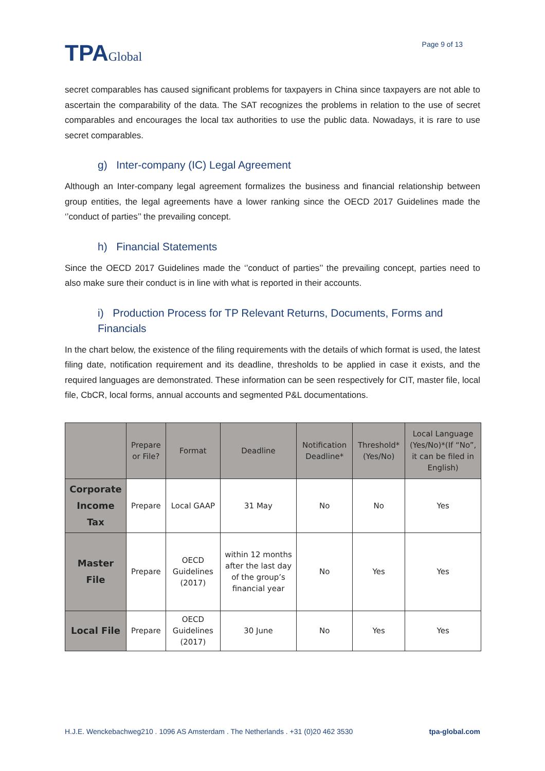TPAGlobal
Page 9 of 13
secret comparables has caused significant problems for taxpayers in China since taxpayers are not able to ascertain the comparability of the data. The SAT recognizes the problems in relation to the use of secret comparables and encourages the local tax authorities to use the public data. Nowadays, it is rare to use secret comparables.
g) Inter-company (IC) Legal Agreement
Although an Inter-company legal agreement formalizes the business and financial relationship between group entities, the legal agreements have a lower ranking since the OECD 2017 Guidelines made the ‘’conduct of parties’’ the prevailing concept.
h) Financial Statements
Since the OECD 2017 Guidelines made the ‘’conduct of parties’’ the prevailing concept, parties need to also make sure their conduct is in line with what is reported in their accounts.
i) Production Process for TP Relevant Returns, Documents, Forms and Financials
In the chart below, the existence of the filing requirements with the details of which format is used, the latest filing date, notification requirement and its deadline, thresholds to be applied in case it exists, and the required languages are demonstrated. These information can be seen respectively for CIT, master file, local file, CbCR, local forms, annual accounts and segmented P&L documentations.
| | Prepare or File? | Format | Deadline | Notification Deadline* | Threshold* (Yes/No) | Local Language (Yes/No)*(If “No”, it can be filed in English) |
| --- | --- | --- | --- | --- | --- | --- |
| Corporate Income Tax | Prepare | Local GAAP | 31 May | No | No | Yes |
| Master File | Prepare | OECD Guidelines (2017) | within 12 months after the last day of the group’s financial year | No | Yes | Yes |
| Local File | Prepare | OECD Guidelines (2017) | 30 June | No | Yes | Yes |
H.J.E. Wenckebachweg210 . 1096 AS Amsterdam . The Netherlands . +31 (0)20 462 3530 tpa-global.com